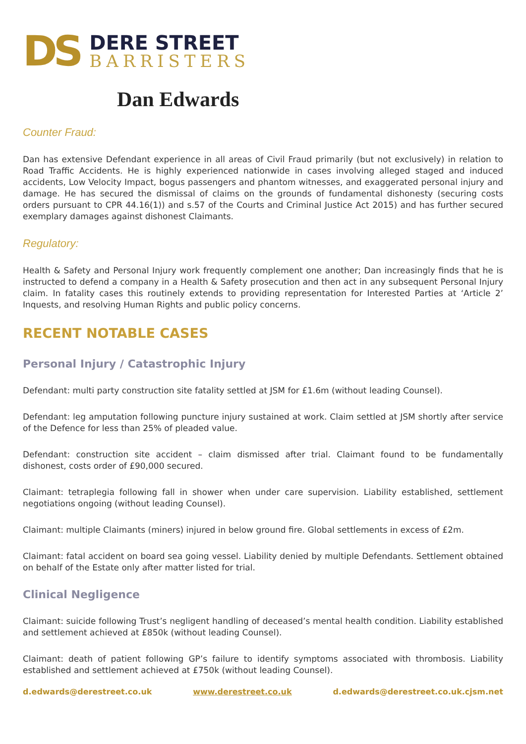DS
DERE STREET
BARRISTERS
Dan Edwards
Counter Fraud:
Dan has extensive Defendant experience in all areas of Civil Fraud primarily (but not exclusively) in relation to Road Traffic Accidents. He is highly experienced nationwide in cases involving alleged staged and induced accidents, Low Velocity Impact, bogus passengers and phantom witnesses, and exaggerated personal injury and damage. He has secured the dismissal of claims on the grounds of fundamental dishonesty (securing costs orders pursuant to CPR 44.16(1)) and s.57 of the Courts and Criminal Justice Act 2015) and has further secured exemplary damages against dishonest Claimants.
Regulatory:
Health & Safety and Personal Injury work frequently complement one another; Dan increasingly finds that he is instructed to defend a company in a Health & Safety prosecution and then act in any subsequent Personal Injury claim. In fatality cases this routinely extends to providing representation for Interested Parties at ‘Article 2’ Inquests, and resolving Human Rights and public policy concerns.
RECENT NOTABLE CASES
Personal Injury / Catastrophic Injury
Defendant: multi party construction site fatality settled at JSM for £1.6m (without leading Counsel).
Defendant: leg amputation following puncture injury sustained at work. Claim settled at JSM shortly after service of the Defence for less than 25% of pleaded value.
Defendant: construction site accident – claim dismissed after trial. Claimant found to be fundamentally dishonest, costs order of £90,000 secured.
Claimant: tetraplegia following fall in shower when under care supervision. Liability established, settlement negotiations ongoing (without leading Counsel).
Claimant: multiple Claimants (miners) injured in below ground fire. Global settlements in excess of £2m.
Claimant: fatal accident on board sea going vessel. Liability denied by multiple Defendants. Settlement obtained on behalf of the Estate only after matter listed for trial.
Clinical Negligence
Claimant: suicide following Trust’s negligent handling of deceased’s mental health condition. Liability established and settlement achieved at £850k (without leading Counsel).
Claimant: death of patient following GP’s failure to identify symptoms associated with thrombosis. Liability established and settlement achieved at £750k (without leading Counsel).
d.edwards@derestreet.co.uk www.derestreet.co.uk d.edwards@derestreet.co.uk.cjsm.net